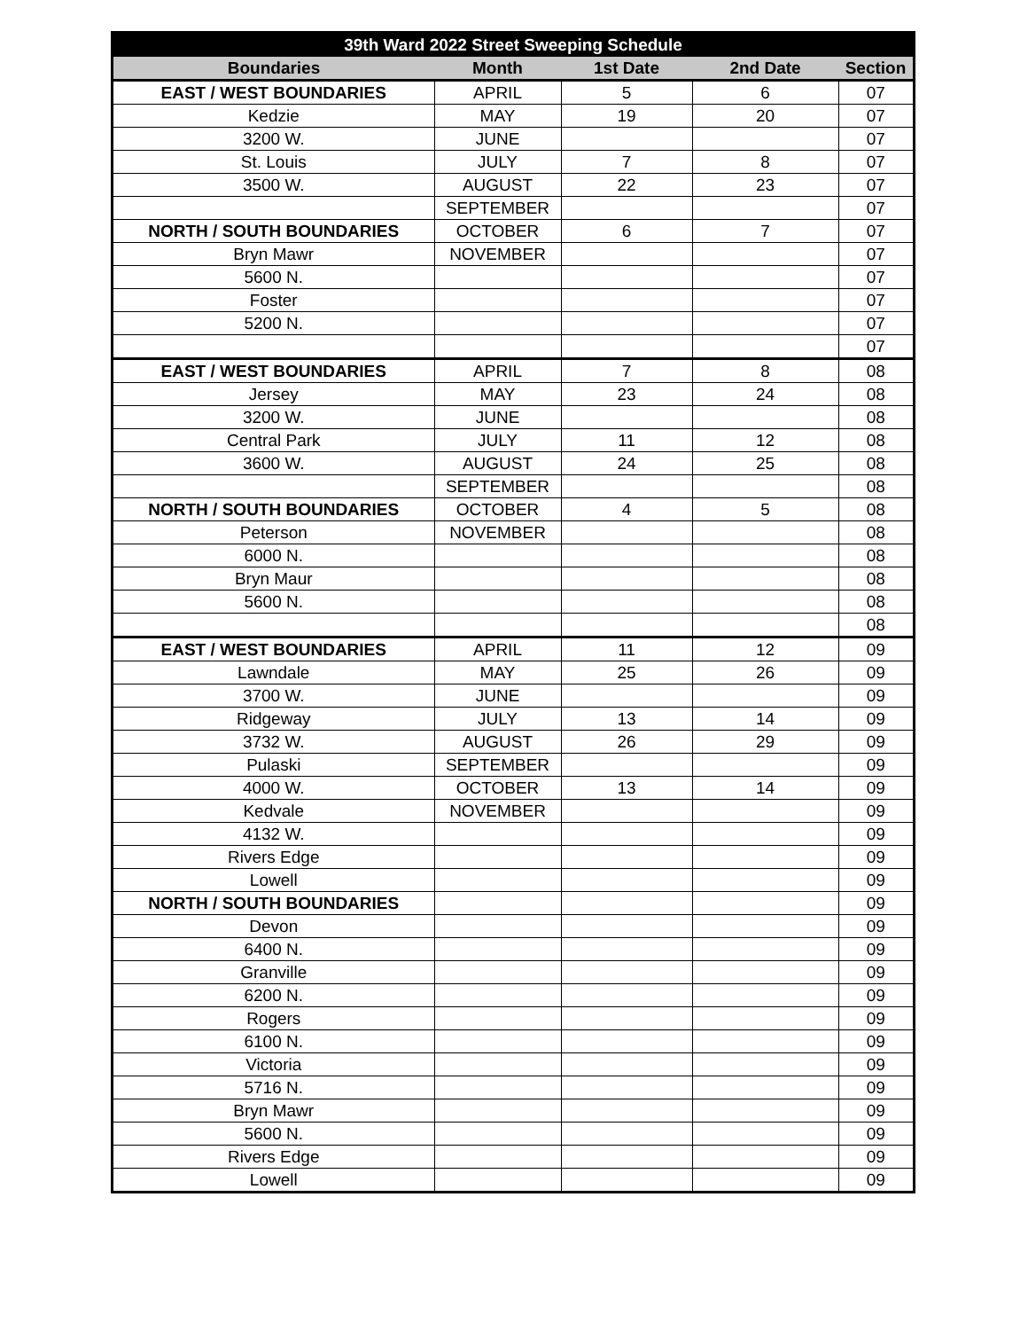| 39th Ward 2022 Street Sweeping Schedule | | | | |
| --- | --- | --- | --- | --- |
| Boundaries | Month | 1st Date | 2nd Date | Section |
| EAST / WEST BOUNDARIES | APRIL | 5 | 6 | 07 |
| Kedzie | MAY | 19 | 20 | 07 |
| 3200 W. | JUNE | | | 07 |
| St. Louis | JULY | 7 | 8 | 07 |
| 3500 W. | AUGUST | 22 | 23 | 07 |
| | SEPTEMBER | | | 07 |
| NORTH / SOUTH BOUNDARIES | OCTOBER | 6 | 7 | 07 |
| Bryn Mawr | NOVEMBER | | | 07 |
| 5600 N. | | | | 07 |
| Foster | | | | 07 |
| 5200 N. | | | | 07 |
| | | | | 07 |
| EAST / WEST BOUNDARIES | APRIL | 7 | 8 | 08 |
| Jersey | MAY | 23 | 24 | 08 |
| 3200 W. | JUNE | | | 08 |
| Central Park | JULY | 11 | 12 | 08 |
| 3600 W. | AUGUST | 24 | 25 | 08 |
| | SEPTEMBER | | | 08 |
| NORTH / SOUTH BOUNDARIES | OCTOBER | 4 | 5 | 08 |
| Peterson | NOVEMBER | | | 08 |
| 6000 N. | | | | 08 |
| Bryn Maur | | | | 08 |
| 5600 N. | | | | 08 |
| | | | | 08 |
| EAST / WEST BOUNDARIES | APRIL | 11 | 12 | 09 |
| Lawndale | MAY | 25 | 26 | 09 |
| 3700 W. | JUNE | | | 09 |
| Ridgeway | JULY | 13 | 14 | 09 |
| 3732 W. | AUGUST | 26 | 29 | 09 |
| Pulaski | SEPTEMBER | | | 09 |
| 4000 W. | OCTOBER | 13 | 14 | 09 |
| Kedvale | NOVEMBER | | | 09 |
| 4132 W. | | | | 09 |
| Rivers Edge | | | | 09 |
| Lowell | | | | 09 |
| NORTH / SOUTH BOUNDARIES | | | | 09 |
| Devon | | | | 09 |
| 6400 N. | | | | 09 |
| Granville | | | | 09 |
| 6200 N. | | | | 09 |
| Rogers | | | | 09 |
| 6100 N. | | | | 09 |
| Victoria | | | | 09 |
| 5716 N. | | | | 09 |
| Bryn Mawr | | | | 09 |
| 5600 N. | | | | 09 |
| Rivers Edge | | | | 09 |
| Lowell | | | | 09 |